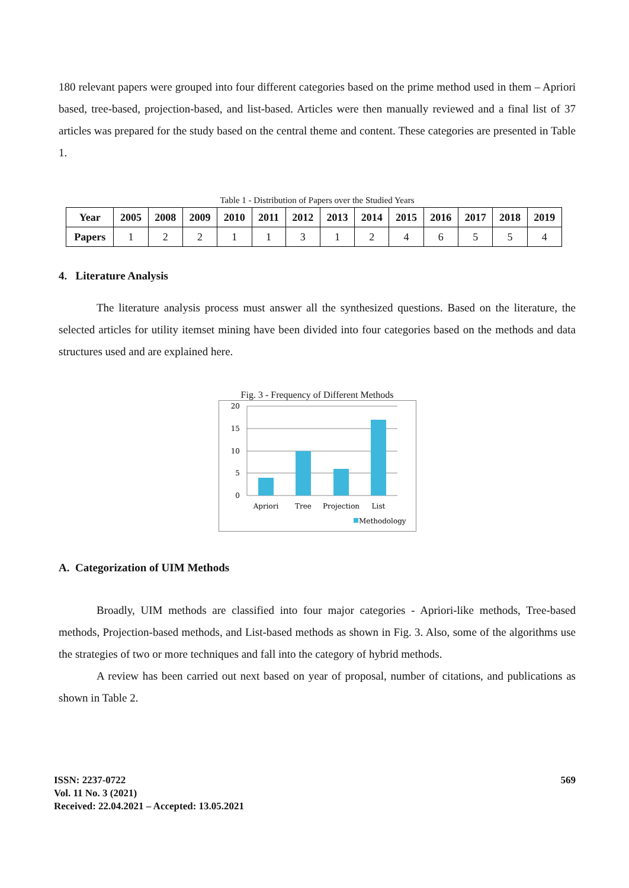180 relevant papers were grouped into four different categories based on the prime method used in them – Apriori based, tree-based, projection-based, and list-based. Articles were then manually reviewed and a final list of 37 articles was prepared for the study based on the central theme and content. These categories are presented in Table 1.
Table 1 - Distribution of Papers over the Studied Years
| Year | 2005 | 2008 | 2009 | 2010 | 2011 | 2012 | 2013 | 2014 | 2015 | 2016 | 2017 | 2018 | 2019 |
| --- | --- | --- | --- | --- | --- | --- | --- | --- | --- | --- | --- | --- | --- |
| Papers | 1 | 2 | 2 | 1 | 1 | 3 | 1 | 2 | 4 | 6 | 5 | 5 | 4 |
4. Literature Analysis
The literature analysis process must answer all the synthesized questions. Based on the literature, the selected articles for utility itemset mining have been divided into four categories based on the methods and data structures used and are explained here.
Fig. 3 - Frequency of Different Methods
20
15
10
5
0
Apriori
Tree
Projection
List
Methodology
A. Categorization of UIM Methods
Broadly, UIM methods are classified into four major categories - Apriori-like methods, Tree-based methods, Projection-based methods, and List-based methods as shown in Fig. 3. Also, some of the algorithms use the strategies of two or more techniques and fall into the category of hybrid methods.
A review has been carried out next based on year of proposal, number of citations, and publications as shown in Table 2.
ISSN: 2237-0722
Vol. 11 No. 3 (2021)
Received: 22.04.2021 – Accepted: 13.05.2021
569